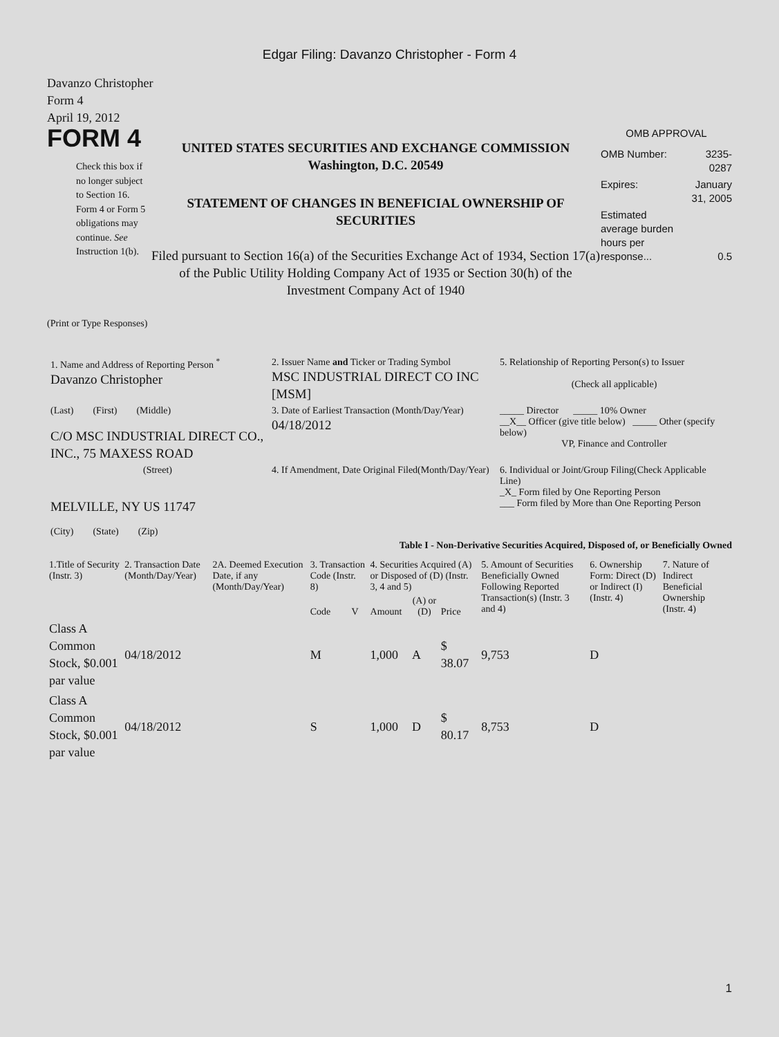Edgar Filing: Davanzo Christopher - Form 4
Davanzo Christopher
Form 4
April 19, 2012
FORM 4
Check this box if no longer subject to Section 16. Form 4 or Form 5 obligations may continue. See Instruction 1(b).
UNITED STATES SECURITIES AND EXCHANGE COMMISSION
Washington, D.C. 20549
STATEMENT OF CHANGES IN BENEFICIAL OWNERSHIP OF SECURITIES
Filed pursuant to Section 16(a) of the Securities Exchange Act of 1934, Section 17(a) of the Public Utility Holding Company Act of 1935 or Section 30(h) of the Investment Company Act of 1940
OMB APPROVAL
| OMB Number: | 3235-0287 |
| Expires: | January 31, 2005 |
| Estimated average burden hours per response... | 0.5 |
(Print or Type Responses)
| 1. Name and Address of Reporting Person <sup>*</sup> Davanzo Christopher | 2. Issuer Name and Ticker or Trading Symbol MSC INDUSTRIAL DIRECT CO INC [MSM] | 5. Relationship of Reporting Person(s) to Issuer (Check all applicable) |
| (Last) (First) (Middle) C/O MSC INDUSTRIAL DIRECT CO., INC., 75 MAXESS ROAD | 3. Date of Earliest Transaction (Month/Day/Year) 04/18/2012 | _____ Director _____ 10% Owner __X__ Officer (give title below) _____ Other (specify below) VP, Finance and Controller |
| (Street) MELVILLE, NY US 11747 (City) (State) (Zip) | 4. If Amendment, Date Original Filed(Month/Day/Year) | 6. Individual or Joint/Group Filing(Check Applicable Line) _X_ Form filed by One Reporting Person ___ Form filed by More than One Reporting Person |
Table I - Non-Derivative Securities Acquired, Disposed of, or Beneficially Owned
| 1.Title of Security (Instr. 3) | 2. Transaction Date (Month/Day/Year) | 2A. Deemed Execution Date, if any (Month/Day/Year) | 3. Transaction Code (Instr. 8) | | 4. Securities Acquired (A) or Disposed of (D) (Instr. 3, 4 and 5) | | | 5. Amount of Securities Beneficially Owned Following Reported Transaction(s) (Instr. 3 and 4) | 6. Ownership Form: Direct (D) or Indirect (I) (Instr. 4) | 7. Nature of Indirect Beneficial Ownership (Instr. 4) |
| --- | --- | --- | --- | --- | --- | --- | --- | --- | --- | --- |
| | | | Code | V | Amount | (A) or (D) | Price | | | |
| Class A Common Stock, $0.001 par value | 04/18/2012 | | M | | 1,000 | A | $ 38.07 | 9,753 | D | |
| Class A Common Stock, $0.001 par value | 04/18/2012 | | S | | 1,000 | D | $ 80.17 | 8,753 | D | |
1